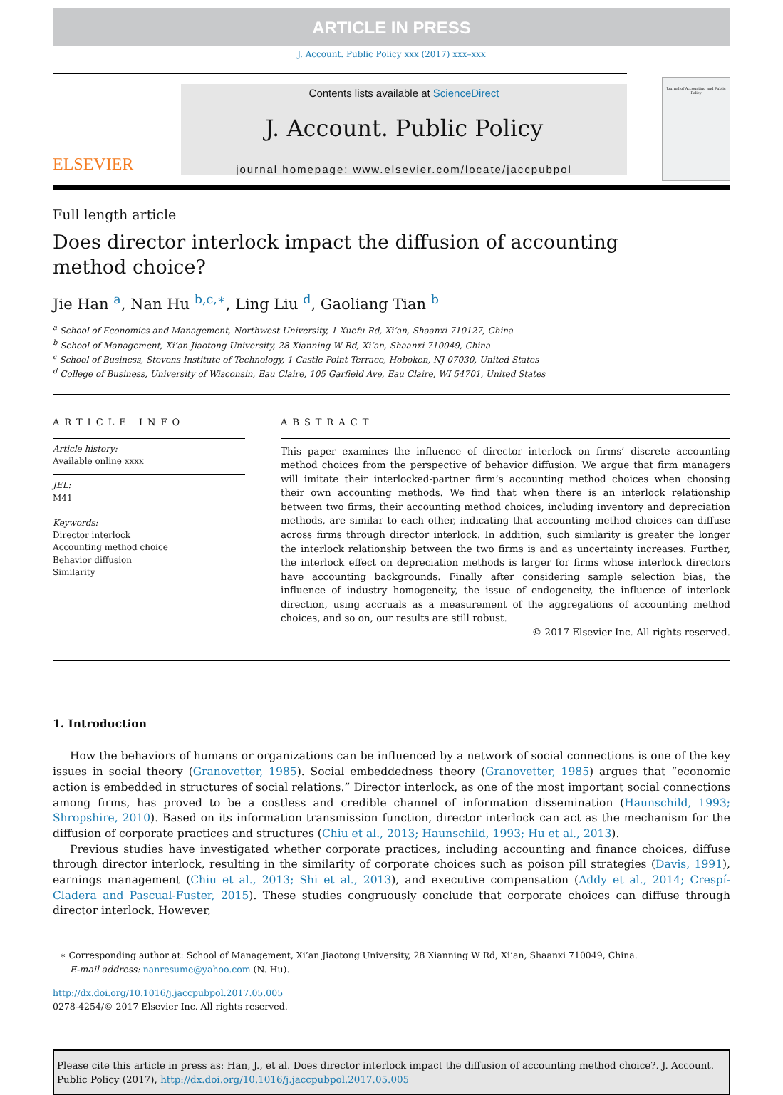ARTICLE IN PRESS
J. Account. Public Policy xxx (2017) xxx–xxx
ELSEVIER
Contents lists available at ScienceDirect
J. Account. Public Policy
journal homepage: www.elsevier.com/locate/jaccpubpol
Journal of Accounting and Public Policy
Full length article
Does director interlock impact the diffusion of accounting
method choice?
Jie Han <sup>a</sup>, Nan Hu <sup>b,c,∗</sup>, Ling Liu <sup>d</sup>, Gaoliang Tian <sup>b</sup>
<sup>a</sup> School of Economics and Management, Northwest University, 1 Xuefu Rd, Xi’an, Shaanxi 710127, China
<sup>b</sup> School of Management, Xi’an Jiaotong University, 28 Xianning W Rd, Xi’an, Shaanxi 710049, China
<sup>c</sup> School of Business, Stevens Institute of Technology, 1 Castle Point Terrace, Hoboken, NJ 07030, United States
<sup>d</sup> College of Business, University of Wisconsin, Eau Claire, 105 Garfield Ave, Eau Claire, WI 54701, United States
ARTICLE INFO
Article history:
Available online xxxx
JEL:
M41
Keywords:
Director interlock
Accounting method choice
Behavior diffusion
Similarity
ABSTRACT
This paper examines the influence of director interlock on firms’ discrete accounting method choices from the perspective of behavior diffusion. We argue that firm managers will imitate their interlocked-partner firm’s accounting method choices when choosing their own accounting methods. We find that when there is an interlock relationship between two firms, their accounting method choices, including inventory and depreciation methods, are similar to each other, indicating that accounting method choices can diffuse across firms through director interlock. In addition, such similarity is greater the longer the interlock relationship between the two firms is and as uncertainty increases. Further, the interlock effect on depreciation methods is larger for firms whose interlock directors have accounting backgrounds. Finally after considering sample selection bias, the influence of industry homogeneity, the issue of endogeneity, the influence of interlock direction, using accruals as a measurement of the aggregations of accounting method choices, and so on, our results are still robust.
© 2017 Elsevier Inc. All rights reserved.
1. Introduction
How the behaviors of humans or organizations can be influenced by a network of social connections is one of the key issues in social theory (Granovetter, 1985). Social embeddedness theory (Granovetter, 1985) argues that “economic action is embedded in structures of social relations.” Director interlock, as one of the most important social connections among firms, has proved to be a costless and credible channel of information dissemination (Haunschild, 1993; Shropshire, 2010). Based on its information transmission function, director interlock can act as the mechanism for the diffusion of corporate practices and structures (Chiu et al., 2013; Haunschild, 1993; Hu et al., 2013).
Previous studies have investigated whether corporate practices, including accounting and finance choices, diffuse through director interlock, resulting in the similarity of corporate choices such as poison pill strategies (Davis, 1991), earnings management (Chiu et al., 2013; Shi et al., 2013), and executive compensation (Addy et al., 2014; Crespí-Cladera and Pascual-Fuster, 2015). These studies congruously conclude that corporate choices can diffuse through director interlock. However,
∗ Corresponding author at: School of Management, Xi’an Jiaotong University, 28 Xianning W Rd, Xi’an, Shaanxi 710049, China.
E-mail address: nanresume@yahoo.com (N. Hu).
http://dx.doi.org/10.1016/j.jaccpubpol.2017.05.005
0278-4254/© 2017 Elsevier Inc. All rights reserved.
Please cite this article in press as: Han, J., et al. Does director interlock impact the diffusion of accounting method choice?. J. Account. Public Policy (2017), http://dx.doi.org/10.1016/j.jaccpubpol.2017.05.005